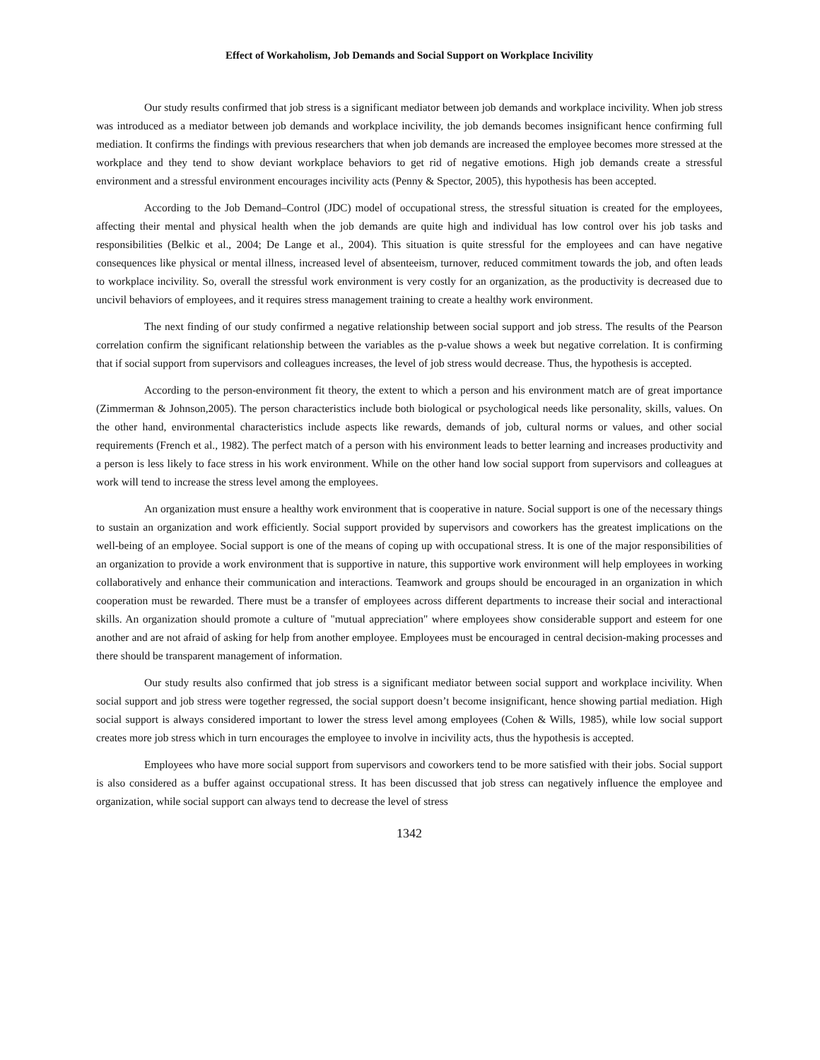Effect of Workaholism, Job Demands and Social Support on Workplace Incivility
Our study results confirmed that job stress is a significant mediator between job demands and workplace incivility. When job stress was introduced as a mediator between job demands and workplace incivility, the job demands becomes insignificant hence confirming full mediation. It confirms the findings with previous researchers that when job demands are increased the employee becomes more stressed at the workplace and they tend to show deviant workplace behaviors to get rid of negative emotions. High job demands create a stressful environment and a stressful environment encourages incivility acts (Penny & Spector, 2005), this hypothesis has been accepted.
According to the Job Demand–Control (JDC) model of occupational stress, the stressful situation is created for the employees, affecting their mental and physical health when the job demands are quite high and individual has low control over his job tasks and responsibilities (Belkic et al., 2004; De Lange et al., 2004). This situation is quite stressful for the employees and can have negative consequences like physical or mental illness, increased level of absenteeism, turnover, reduced commitment towards the job, and often leads to workplace incivility. So, overall the stressful work environment is very costly for an organization, as the productivity is decreased due to uncivil behaviors of employees, and it requires stress management training to create a healthy work environment.
The next finding of our study confirmed a negative relationship between social support and job stress. The results of the Pearson correlation confirm the significant relationship between the variables as the p-value shows a week but negative correlation. It is confirming that if social support from supervisors and colleagues increases, the level of job stress would decrease. Thus, the hypothesis is accepted.
According to the person-environment fit theory, the extent to which a person and his environment match are of great importance (Zimmerman & Johnson,2005). The person characteristics include both biological or psychological needs like personality, skills, values. On the other hand, environmental characteristics include aspects like rewards, demands of job, cultural norms or values, and other social requirements (French et al., 1982). The perfect match of a person with his environment leads to better learning and increases productivity and a person is less likely to face stress in his work environment. While on the other hand low social support from supervisors and colleagues at work will tend to increase the stress level among the employees.
An organization must ensure a healthy work environment that is cooperative in nature. Social support is one of the necessary things to sustain an organization and work efficiently. Social support provided by supervisors and coworkers has the greatest implications on the well-being of an employee. Social support is one of the means of coping up with occupational stress. It is one of the major responsibilities of an organization to provide a work environment that is supportive in nature, this supportive work environment will help employees in working collaboratively and enhance their communication and interactions. Teamwork and groups should be encouraged in an organization in which cooperation must be rewarded. There must be a transfer of employees across different departments to increase their social and interactional skills. An organization should promote a culture of "mutual appreciation" where employees show considerable support and esteem for one another and are not afraid of asking for help from another employee. Employees must be encouraged in central decision-making processes and there should be transparent management of information.
Our study results also confirmed that job stress is a significant mediator between social support and workplace incivility. When social support and job stress were together regressed, the social support doesn’t become insignificant, hence showing partial mediation. High social support is always considered important to lower the stress level among employees (Cohen & Wills, 1985), while low social support creates more job stress which in turn encourages the employee to involve in incivility acts, thus the hypothesis is accepted.
Employees who have more social support from supervisors and coworkers tend to be more satisfied with their jobs. Social support is also considered as a buffer against occupational stress. It has been discussed that job stress can negatively influence the employee and organization, while social support can always tend to decrease the level of stress
1342